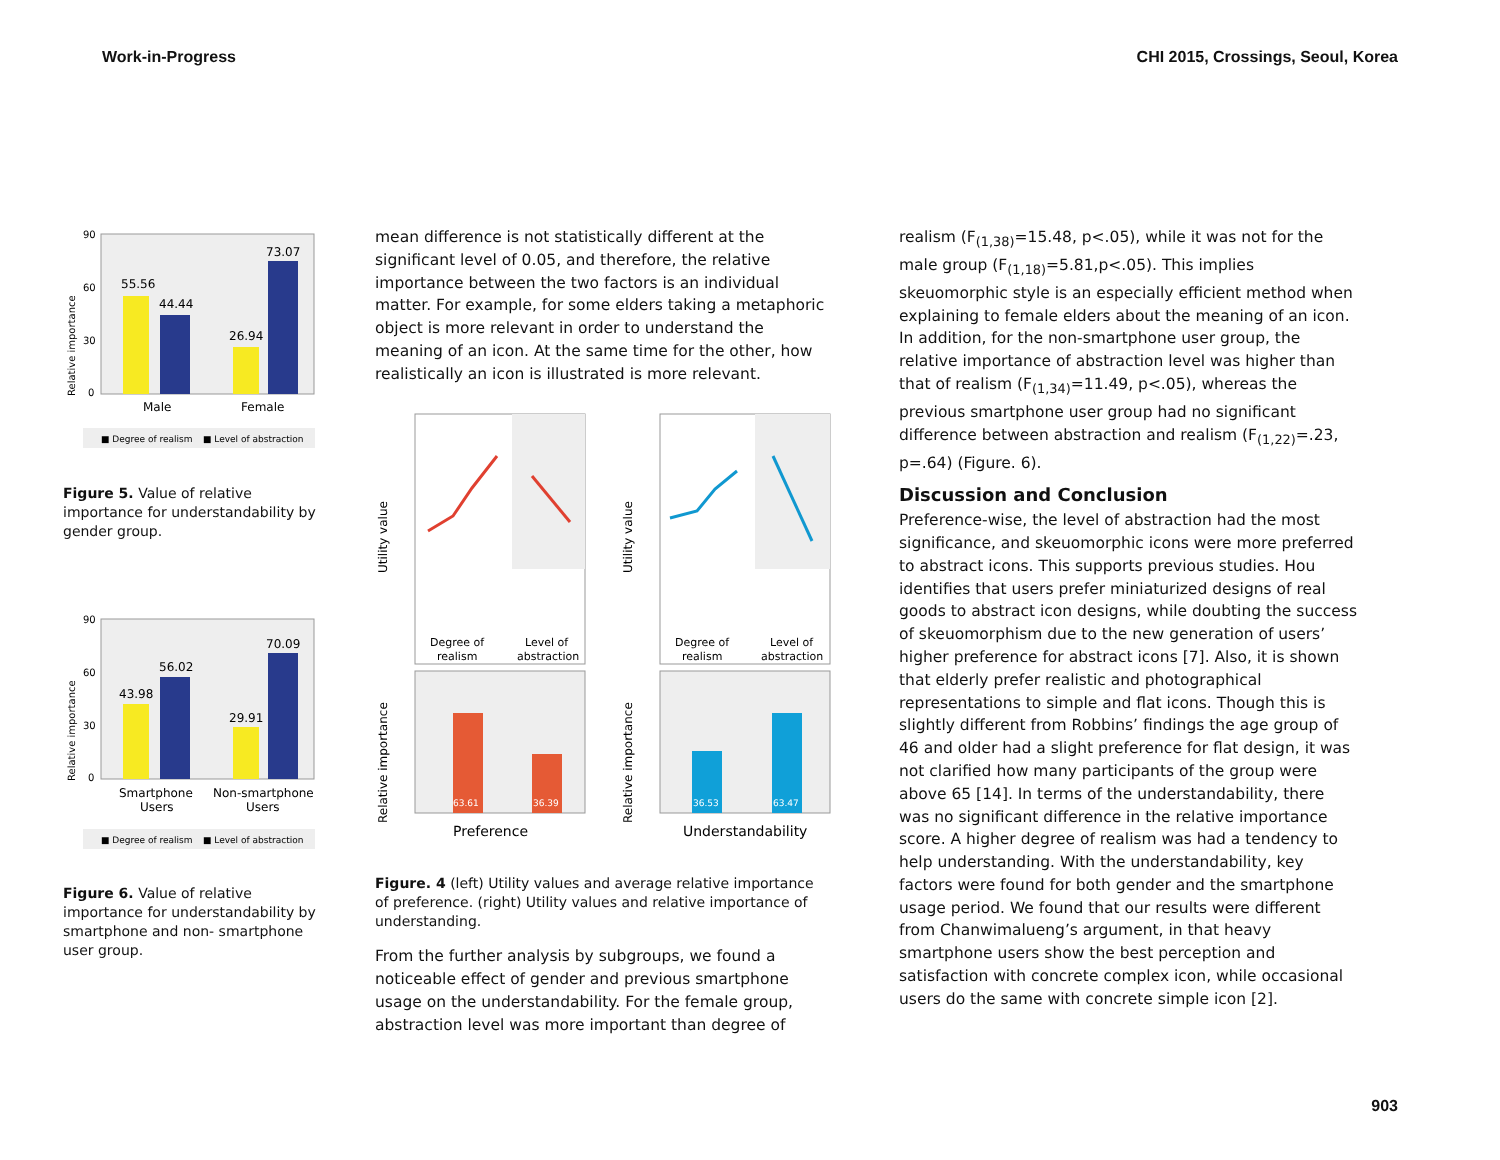Work-in-Progress CHI 2015, Crossings, Seoul, Korea
90
60
30
0
Relative importance
55.56
44.44
26.94
73.07
Male
Female
■ Degree of realism
■ Level of abstraction
Figure 5. Value of relative importance for understandability by gender group.
90
60
30
0
Relative importance
43.98
56.02
29.91
70.09
Smartphone
Users
Non-smartphone
Users
■ Degree of realism
■ Level of abstraction
Figure 6. Value of relative importance for understandability by smartphone and non- smartphone user group.
mean difference is not statistically different at the significant level of 0.05, and therefore, the relative importance between the two factors is an individual matter. For example, for some elders taking a metaphoric object is more relevant in order to understand the meaning of an icon. At the same time for the other, how realistically an icon is illustrated is more relevant.
Utility value
Degree of
realism
Level of
abstraction
63.61
36.39
Relative importance
Preference
Utility value
Degree of
realism
Level of
abstraction
36.53
63.47
Relative importance
Understandability
Figure. 4 (left) Utility values and average relative importance of preference. (right) Utility values and relative importance of understanding.
From the further analysis by subgroups, we found a noticeable effect of gender and previous smartphone usage on the understandability. For the female group, abstraction level was more important than degree of
realism (F<sub>(1,38)</sub>=15.48, p<.05), while it was not for the male group (F<sub>(1,18)</sub>=5.81,p<.05). This implies skeuomorphic style is an especially efficient method when explaining to female elders about the meaning of an icon. In addition, for the non-smartphone user group, the relative importance of abstraction level was higher than that of realism (F<sub>(1,34)</sub>=11.49, p<.05), whereas the previous smartphone user group had no significant difference between abstraction and realism (F<sub>(1,22)</sub>=.23, p=.64) (Figure. 6).
Discussion and Conclusion
Preference-wise, the level of abstraction had the most significance, and skeuomorphic icons were more preferred to abstract icons. This supports previous studies. Hou identifies that users prefer miniaturized designs of real goods to abstract icon designs, while doubting the success of skeuomorphism due to the new generation of users’ higher preference for abstract icons [7]. Also, it is shown that elderly prefer realistic and photographical representations to simple and flat icons. Though this is slightly different from Robbins’ findings the age group of 46 and older had a slight preference for flat design, it was not clarified how many participants of the group were above 65 [14]. In terms of the understandability, there was no significant difference in the relative importance score. A higher degree of realism was had a tendency to help understanding. With the understandability, key factors were found for both gender and the smartphone usage period. We found that our results were different from Chanwimalueng’s argument, in that heavy smartphone users show the best perception and satisfaction with concrete complex icon, while occasional users do the same with concrete simple icon [2].
903